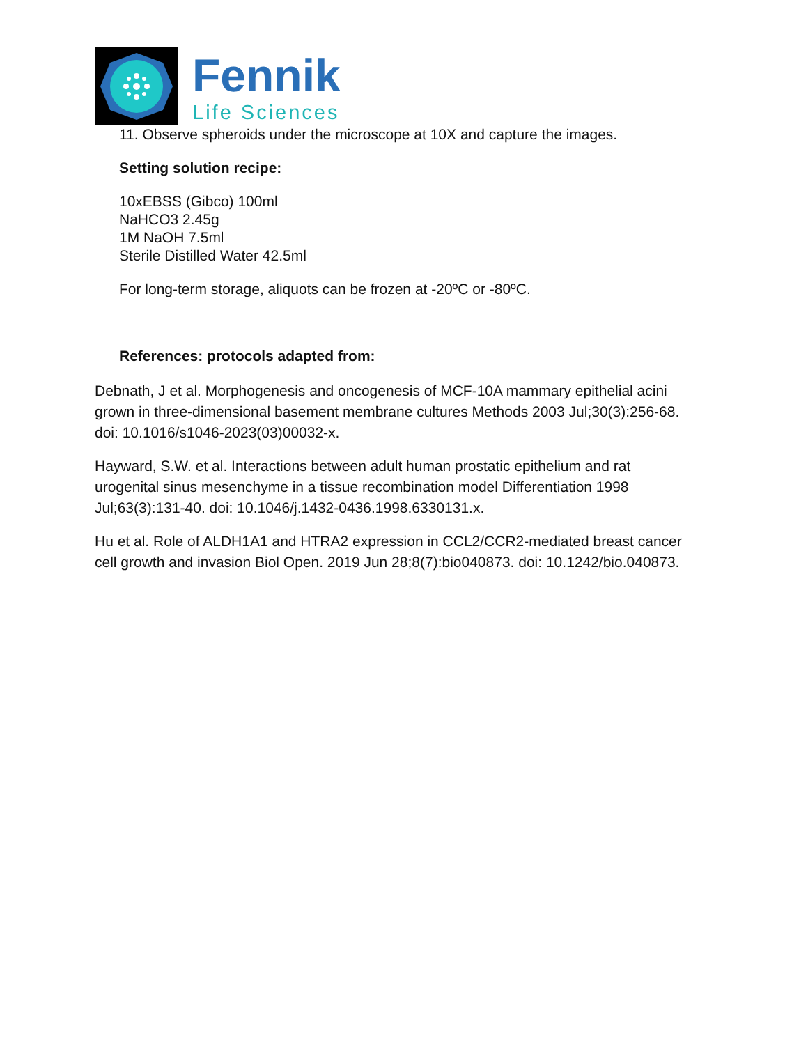Fennik
Life Sciences
11. Observe spheroids under the microscope at 10X and capture the images.
Setting solution recipe:
10xEBSS (Gibco) 100ml
NaHCO3 2.45g
1M NaOH 7.5ml
Sterile Distilled Water 42.5ml
For long-term storage, aliquots can be frozen at -20ºC or -80ºC.
References: protocols adapted from:
Debnath, J et al. Morphogenesis and oncogenesis of MCF-10A mammary epithelial acini grown in three-dimensional basement membrane cultures Methods 2003 Jul;30(3):256-68. doi: 10.1016/s1046-2023(03)00032-x.
Hayward, S.W. et al. Interactions between adult human prostatic epithelium and rat urogenital sinus mesenchyme in a tissue recombination model Differentiation 1998 Jul;63(3):131-40. doi: 10.1046/j.1432-0436.1998.6330131.x.
Hu et al. Role of ALDH1A1 and HTRA2 expression in CCL2/CCR2-mediated breast cancer cell growth and invasion Biol Open. 2019 Jun 28;8(7):bio040873. doi: 10.1242/bio.040873.